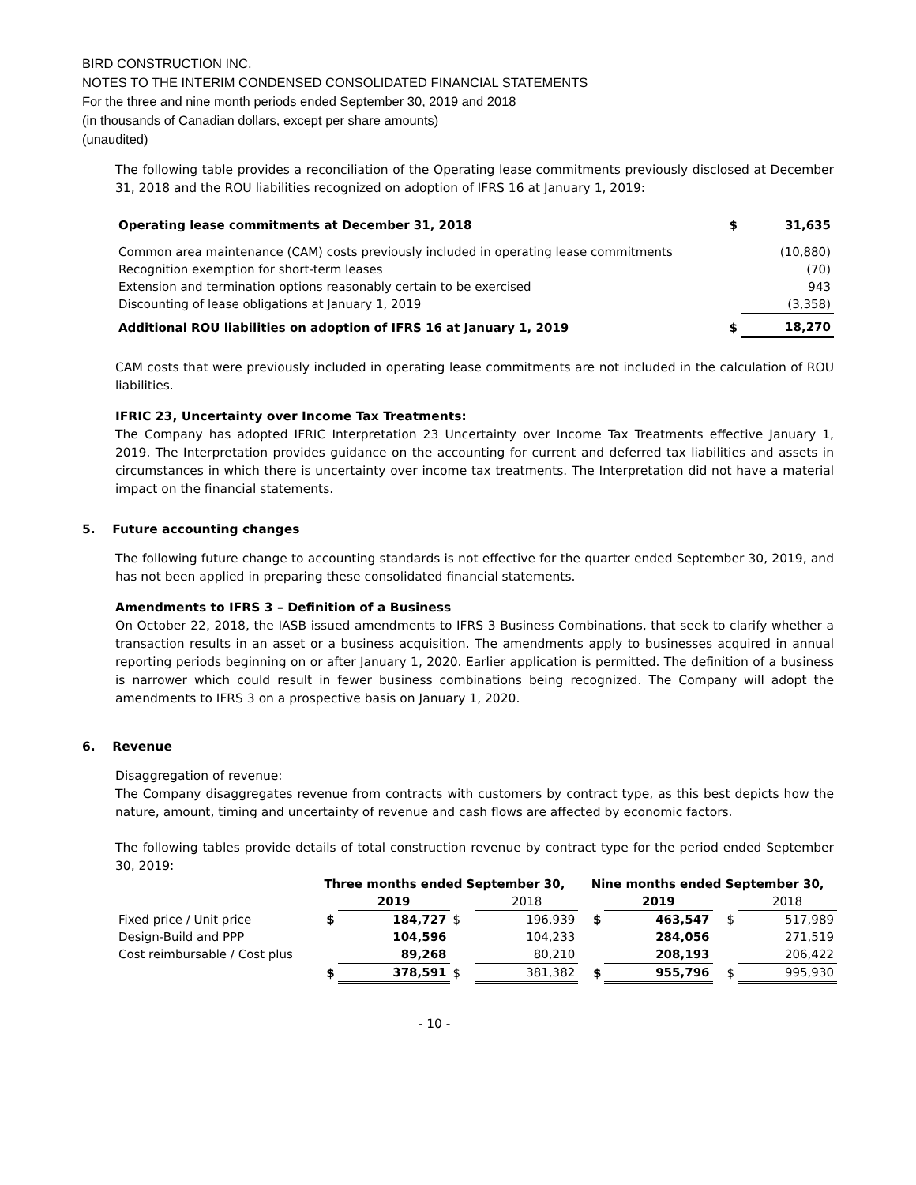BIRD CONSTRUCTION INC.
NOTES TO THE INTERIM CONDENSED CONSOLIDATED FINANCIAL STATEMENTS
For the three and nine month periods ended September 30, 2019 and 2018
(in thousands of Canadian dollars, except per share amounts)
(unaudited)
The following table provides a reconciliation of the Operating lease commitments previously disclosed at December 31, 2018 and the ROU liabilities recognized on adoption of IFRS 16 at January 1, 2019:
| Operating lease commitments at December 31, 2018 | $ | 31,635 |
| Common area maintenance (CAM) costs previously included in operating lease commitments | | (10,880) |
| Recognition exemption for short-term leases | | (70) |
| Extension and termination options reasonably certain to be exercised | | 943 |
| Discounting of lease obligations at January 1, 2019 | | (3,358) |
| Additional ROU liabilities on adoption of IFRS 16 at January 1, 2019 | $ | 18,270 |
CAM costs that were previously included in operating lease commitments are not included in the calculation of ROU liabilities.
IFRIC 23, Uncertainty over Income Tax Treatments:
The Company has adopted IFRIC Interpretation 23 Uncertainty over Income Tax Treatments effective January 1, 2019. The Interpretation provides guidance on the accounting for current and deferred tax liabilities and assets in circumstances in which there is uncertainty over income tax treatments. The Interpretation did not have a material impact on the financial statements.
5. Future accounting changes
The following future change to accounting standards is not effective for the quarter ended September 30, 2019, and has not been applied in preparing these consolidated financial statements.
Amendments to IFRS 3 – Definition of a Business
On October 22, 2018, the IASB issued amendments to IFRS 3 Business Combinations, that seek to clarify whether a transaction results in an asset or a business acquisition. The amendments apply to businesses acquired in annual reporting periods beginning on or after January 1, 2020. Earlier application is permitted. The definition of a business is narrower which could result in fewer business combinations being recognized. The Company will adopt the amendments to IFRS 3 on a prospective basis on January 1, 2020.
6. Revenue
Disaggregation of revenue:
The Company disaggregates revenue from contracts with customers by contract type, as this best depicts how the nature, amount, timing and uncertainty of revenue and cash flows are affected by economic factors.
The following tables provide details of total construction revenue by contract type for the period ended September 30, 2019:
| | Three months ended September 30, | | | | Nine months ended September 30, | | | |
| | | 2019 | | 2018 | | 2019 | | 2018 |
| Fixed price / Unit price | $ | 184,727 | $ | 196,939 | $ | 463,547 | $ | 517,989 |
| Design-Build and PPP | | 104,596 | | 104,233 | | 284,056 | | 271,519 |
| Cost reimbursable / Cost plus | | 89,268 | | 80,210 | | 208,193 | | 206,422 |
| | $ | 378,591 | $ | 381,382 | $ | 955,796 | $ | 995,930 |
- 10 -